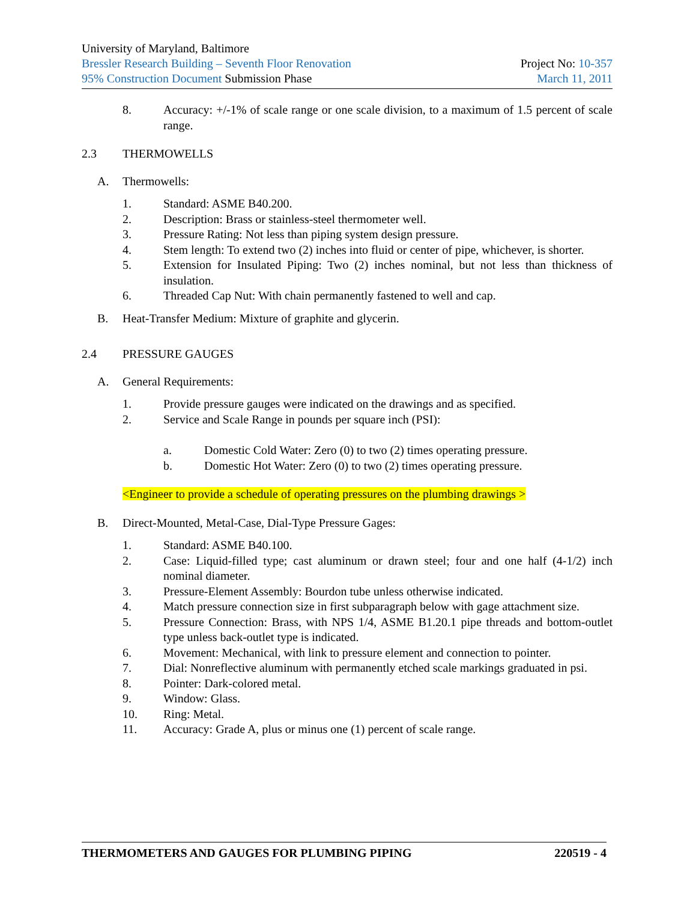University of Maryland, Baltimore
Bressler Research Building – Seventh Floor Renovation Project No: 10-357
95% Construction Document Submission Phase March 11, 2011
8. Accuracy: +/-1% of scale range or one scale division, to a maximum of 1.5 percent of scale range.
2.3 THERMOWELLS
A. Thermowells:
1. Standard: ASME B40.200.
2. Description: Brass or stainless-steel thermometer well.
3. Pressure Rating: Not less than piping system design pressure.
4. Stem length: To extend two (2) inches into fluid or center of pipe, whichever, is shorter.
5. Extension for Insulated Piping: Two (2) inches nominal, but not less than thickness of insulation.
6. Threaded Cap Nut: With chain permanently fastened to well and cap.
B. Heat-Transfer Medium: Mixture of graphite and glycerin.
2.4 PRESSURE GAUGES
A. General Requirements:
1. Provide pressure gauges were indicated on the drawings and as specified.
2. Service and Scale Range in pounds per square inch (PSI):
a. Domestic Cold Water: Zero (0) to two (2) times operating pressure.
b. Domestic Hot Water: Zero (0) to two (2) times operating pressure.
<Engineer to provide a schedule of operating pressures on the plumbing drawings >
B. Direct-Mounted, Metal-Case, Dial-Type Pressure Gages:
1. Standard: ASME B40.100.
2. Case: Liquid-filled type; cast aluminum or drawn steel; four and one half (4-1/2) inch nominal diameter.
3. Pressure-Element Assembly: Bourdon tube unless otherwise indicated.
4. Match pressure connection size in first subparagraph below with gage attachment size.
5. Pressure Connection: Brass, with NPS 1/4, ASME B1.20.1 pipe threads and bottom-outlet type unless back-outlet type is indicated.
6. Movement: Mechanical, with link to pressure element and connection to pointer.
7. Dial: Nonreflective aluminum with permanently etched scale markings graduated in psi.
8. Pointer: Dark-colored metal.
9. Window: Glass.
10. Ring: Metal.
11. Accuracy: Grade A, plus or minus one (1) percent of scale range.
THERMOMETERS AND GAUGES FOR PLUMBING PIPING 220519 - 4